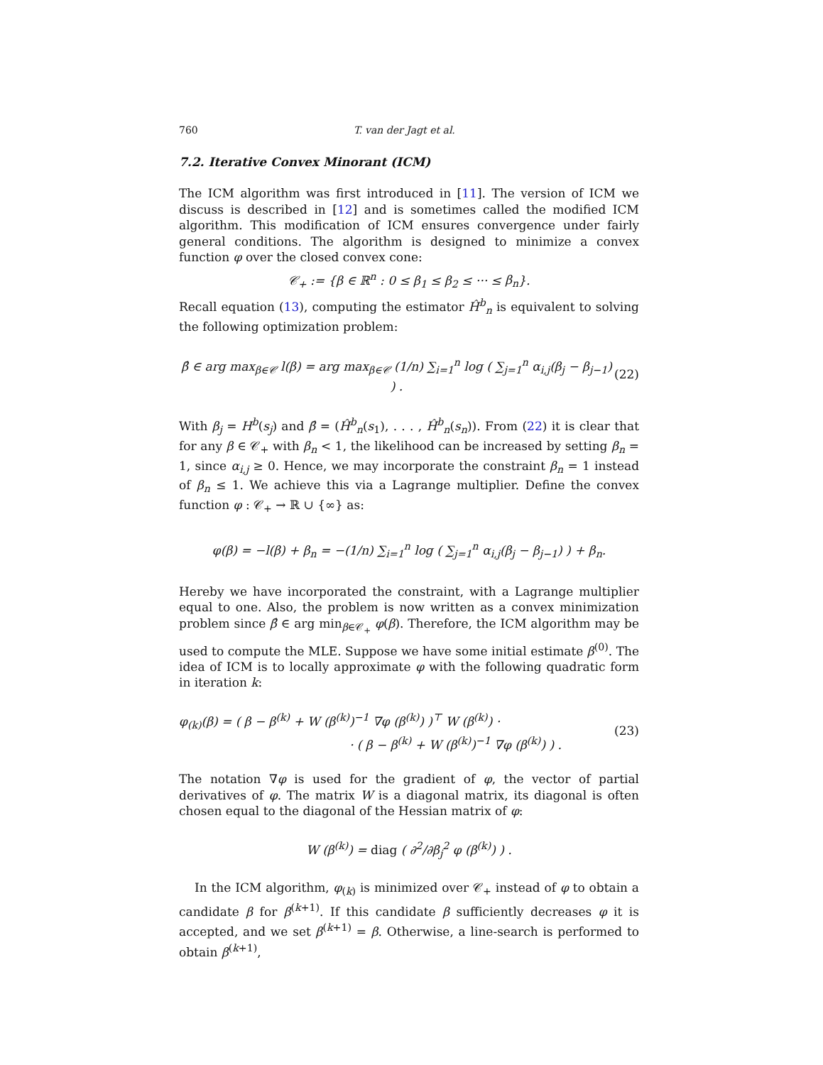760 T. van der Jagt et al.
7.2. Iterative Convex Minorant (ICM)
The ICM algorithm was first introduced in [11]. The version of ICM we discuss is described in [12] and is sometimes called the modified ICM algorithm. This modification of ICM ensures convergence under fairly general conditions. The algorithm is designed to minimize a convex function φ over the closed convex cone:
𝒞<sub>+</sub> := {β ∈ ℝ<sup>n</sup> : 0 ≤ β<sub>1</sub> ≤ β<sub>2</sub> ≤ ··· ≤ β<sub>n</sub>}.
Recall equation (13), computing the estimator Ĥ<sup>b</sup><sub>n</sub> is equivalent to solving the following optimization problem:
β̂ ∈ arg max<sub>β∈𝒞</sub> l(β) = arg max<sub>β∈𝒞</sub> (1/n) ∑<sub>i=1</sub><sup>n</sup> log ( ∑<sub>j=1</sub><sup>n</sup> α<sub>i,j</sub>(β<sub>j</sub> − β<sub>j−1</sub>) ) . (22)
With β<sub>j</sub> = H<sup>b</sup>(s<sub>j</sub>) and β̂ = (Ĥ<sup>b</sup><sub>n</sub>(s<sub>1</sub>), . . . , Ĥ<sup>b</sup><sub>n</sub>(s<sub>n</sub>)). From (22) it is clear that for any β ∈ 𝒞<sub>+</sub> with β<sub>n</sub> < 1, the likelihood can be increased by setting β<sub>n</sub> = 1, since α<sub>i,j</sub> ≥ 0. Hence, we may incorporate the constraint β<sub>n</sub> = 1 instead of β<sub>n</sub> ≤ 1. We achieve this via a Lagrange multiplier. Define the convex function φ : 𝒞<sub>+</sub> → ℝ ∪ {∞} as:
φ(β) = −l(β) + β<sub>n</sub> = −(1/n) ∑<sub>i=1</sub><sup>n</sup> log ( ∑<sub>j=1</sub><sup>n</sup> α<sub>i,j</sub>(β<sub>j</sub> − β<sub>j−1</sub>) ) + β<sub>n</sub>.
Hereby we have incorporated the constraint, with a Lagrange multiplier equal to one. Also, the problem is now written as a convex minimization problem since β̂ ∈ arg min<sub>β∈𝒞<sub>+</sub></sub> φ(β). Therefore, the ICM algorithm may be used to compute the MLE. Suppose we have some initial estimate β<sup>(0)</sup>. The idea of ICM is to locally approximate φ with the following quadratic form in iteration k:
φ<sub>(k)</sub>(β) = ( β − β<sup>(k)</sup> + W (β<sup>(k)</sup>)<sup>−1</sup> ∇φ (β<sup>(k)</sup>) )<sup>⊤</sup> W (β<sup>(k)</sup>) ·
· ( β − β<sup>(k)</sup> + W (β<sup>(k)</sup>)<sup>−1</sup> ∇φ (β<sup>(k)</sup>) ) . (23)
The notation ∇φ is used for the gradient of φ, the vector of partial derivatives of φ. The matrix W is a diagonal matrix, its diagonal is often chosen equal to the diagonal of the Hessian matrix of φ:
W (β<sup>(k)</sup>) = diag ( ∂<sup>2</sup>/∂β<sub>j</sub><sup>2</sup> φ (β<sup>(k)</sup>) ) .
In the ICM algorithm, φ<sub>(k)</sub> is minimized over 𝒞<sub>+</sub> instead of φ to obtain a candidate β for β<sup>(k+1)</sup>. If this candidate β sufficiently decreases φ it is accepted, and we set β<sup>(k+1)</sup> = β. Otherwise, a line-search is performed to obtain β<sup>(k+1)</sup>,